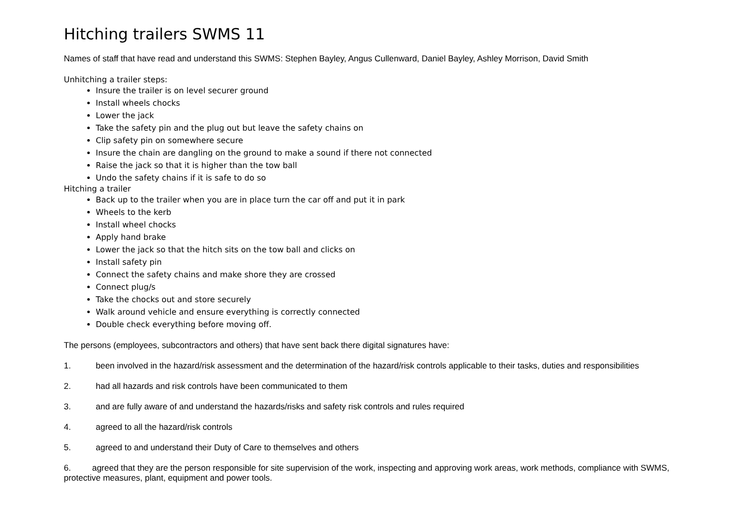Hitching trailers SWMS 11
Names of staff that have read and understand this SWMS: Stephen Bayley, Angus Cullenward, Daniel Bayley, Ashley Morrison, David Smith
Unhitching a trailer steps:
Insure the trailer is on level securer ground
Install wheels chocks
Lower the jack
Take the safety pin and the plug out but leave the safety chains on
Clip safety pin on somewhere secure
Insure the chain are dangling on the ground to make a sound if there not connected
Raise the jack so that it is higher than the tow ball
Undo the safety chains if it is safe to do so
Hitching a trailer
Back up to the trailer when you are in place turn the car off and put it in park
Wheels to the kerb
Install wheel chocks
Apply hand brake
Lower the jack so that the hitch sits on the tow ball and clicks on
Install safety pin
Connect the safety chains and make shore they are crossed
Connect plug/s
Take the chocks out and store securely
Walk around vehicle and ensure everything is correctly connected
Double check everything before moving off.
The persons (employees, subcontractors and others) that have sent back there digital signatures have:
1. been involved in the hazard/risk assessment and the determination of the hazard/risk controls applicable to their tasks, duties and responsibilities
2. had all hazards and risk controls have been communicated to them
3. and are fully aware of and understand the hazards/risks and safety risk controls and rules required
4. agreed to all the hazard/risk controls
5. agreed to and understand their Duty of Care to themselves and others
6. agreed that they are the person responsible for site supervision of the work, inspecting and approving work areas, work methods, compliance with SWMS, protective measures, plant, equipment and power tools.